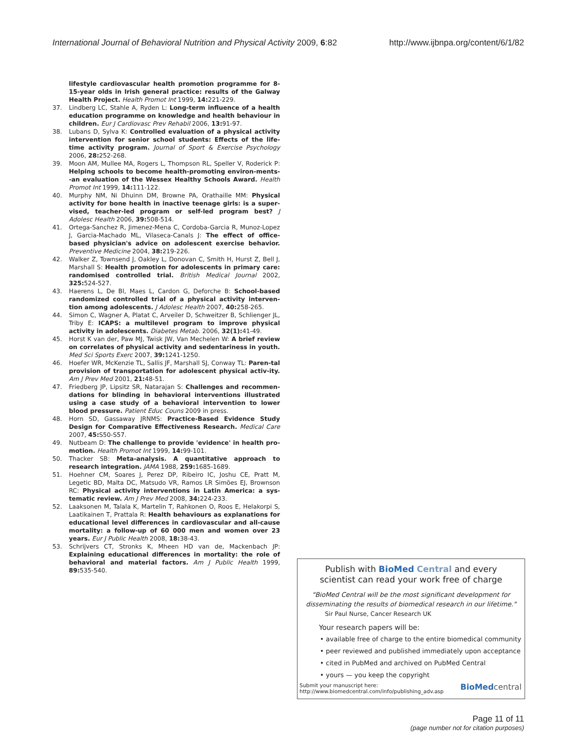International Journal of Behavioral Nutrition and Physical Activity 2009, 6:82 http://www.ijbnpa.org/content/6/1/82
lifestyle cardiovascular health promotion programme for 8-15-year olds in Irish general practice: results of the Galway Health Project. Health Promot Int 1999, 14: 221-229.
37. Lindberg LC, Stahle A, Ryden L: Long-term influence of a health education programme on knowledge and health behaviour in children. Eur J Cardiovasc Prev Rehabil 2006, 13: 91-97.
38. Lubans D, Sylva K: Controlled evaluation of a physical activity intervention for senior school students: Effects of the life-time activity program. Journal of Sport & Exercise Psychology 2006, 28: 252-268.
39. Moon AM, Mullee MA, Rogers L, Thompson RL, Speller V, Roderick P: Helping schools to become health-promoting environ-ments--an evaluation of the Wessex Healthy Schools Award. Health Promot Int 1999, 14: 111-122.
40. Murphy NM, Ni Dhuinn DM, Browne PA, Orathaille MM: Physical activity for bone health in inactive teenage girls: is a super-vised, teacher-led program or self-led program best? J Adolesc Health 2006, 39: 508-514.
41. Ortega-Sanchez R, Jimenez-Mena C, Cordoba-Garcia R, Munoz-Lopez J, Garcia-Machado ML, Vilaseca-Canals J: The effect of office-based physician's advice on adolescent exercise behavior. Preventive Medicine 2004, 38: 219-226.
42. Walker Z, Townsend J, Oakley L, Donovan C, Smith H, Hurst Z, Bell J, Marshall S: Health promotion for adolescents in primary care: randomised controlled trial. British Medical Journal 2002, 325: 524-527.
43. Haerens L, De Bl, Maes L, Cardon G, Deforche B: School-based randomized controlled trial of a physical activity interven-tion among adolescents. J Adolesc Health 2007, 40: 258-265.
44. Simon C, Wagner A, Platat C, Arveiler D, Schweitzer B, Schlienger JL, Triby E: ICAPS: a multilevel program to improve physical activity in adolescents. Diabetes Metab. 2006, 32(1): 41-49.
45. Horst K van der, Paw MJ, Twisk JW, Van Mechelen W: A brief review on correlates of physical activity and sedentariness in youth. Med Sci Sports Exerc 2007, 39: 1241-1250.
46. Hoefer WR, McKenzie TL, Sallis JF, Marshall SJ, Conway TL: Paren-tal provision of transportation for adolescent physical activ-ity. Am J Prev Med 2001, 21: 48-51.
47. Friedberg JP, Lipsitz SR, Natarajan S: Challenges and recommen-dations for blinding in behavioral interventions illustrated using a case study of a behavioral intervention to lower blood pressure. Patient Educ Couns 2009 in press.
48. Horn SD, Gassaway JRNMS: Practice-Based Evidence Study Design for Comparative Effectiveness Research. Medical Care 2007, 45: S50-S57.
49. Nutbeam D: The challenge to provide 'evidence' in health pro-motion. Health Promot Int 1999, 14: 99-101.
50. Thacker SB: Meta-analysis. A quantitative approach to research integration. JAMA 1988, 259: 1685-1689.
51. Hoehner CM, Soares J, Perez DP, Ribeiro IC, Joshu CE, Pratt M, Legetic BD, Malta DC, Matsudo VR, Ramos LR Simões EJ, Brownson RC: Physical activity interventions in Latin America: a sys-tematic review. Am J Prev Med 2008, 34: 224-233.
52. Laaksonen M, Talala K, Martelin T, Rahkonen O, Roos E, Helakorpi S, Laatikainen T, Prattala R: Health behaviours as explanations for educational level differences in cardiovascular and all-cause mortality: a follow-up of 60 000 men and women over 23 years. Eur J Public Health 2008, 18: 38-43.
53. Schrijvers CT, Stronks K, Mheen HD van de, Mackenbach JP: Explaining educational differences in mortality: the role of behavioral and material factors. Am J Public Health 1999, 89: 535-540.
Publish with BioMed Central and every
scientist can read your work free of charge
"BioMed Central will be the most significant development for disseminating the results of biomedical research in our lifetime."
Sir Paul Nurse, Cancer Research UK
Your research papers will be:
• available free of charge to the entire biomedical community
• peer reviewed and published immediately upon acceptance
• cited in PubMed and archived on PubMed Central
• yours — you keep the copyright
Submit your manuscript here:
http://www.biomedcentral.com/info/publishing_adv.asp BioMed central
Page 11 of 11
(page number not for citation purposes)